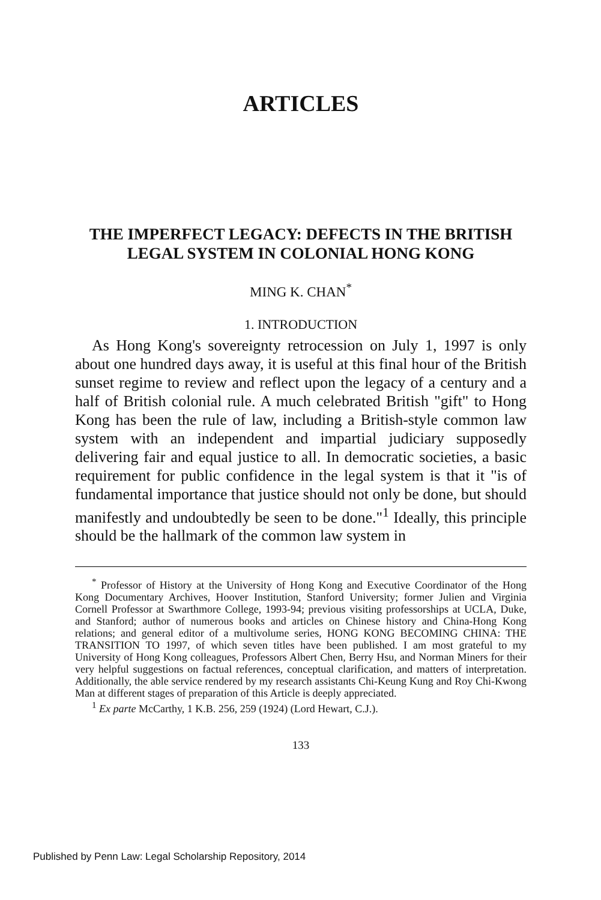ARTICLES
THE IMPERFECT LEGACY: DEFECTS IN THE BRITISH LEGAL SYSTEM IN COLONIAL HONG KONG
MING K. CHAN<sup>*</sup>
1. INTRODUCTION
As Hong Kong's sovereignty retrocession on July 1, 1997 is only about one hundred days away, it is useful at this final hour of the British sunset regime to review and reflect upon the legacy of a century and a half of British colonial rule. A much celebrated British "gift" to Hong Kong has been the rule of law, including a British-style common law system with an independent and impartial judiciary supposedly delivering fair and equal justice to all. In democratic societies, a basic requirement for public confidence in the legal system is that it "is of fundamental importance that justice should not only be done, but should manifestly and undoubtedly be seen to be done."<sup>1</sup> Ideally, this principle should be the hallmark of the common law system in
<sup>*</sup> Professor of History at the University of Hong Kong and Executive Coordinator of the Hong Kong Documentary Archives, Hoover Institution, Stanford University; former Julien and Virginia Cornell Professor at Swarthmore College, 1993-94; previous visiting professorships at UCLA, Duke, and Stanford; author of numerous books and articles on Chinese history and China-Hong Kong relations; and general editor of a multivolume series, HONG KONG BECOMING CHINA: THE TRANSITION TO 1997, of which seven titles have been published. I am most grateful to my University of Hong Kong colleagues, Professors Albert Chen, Berry Hsu, and Norman Miners for their very helpful suggestions on factual references, conceptual clarification, and matters of interpretation. Additionally, the able service rendered by my research assistants Chi-Keung Kung and Roy Chi-Kwong Man at different stages of preparation of this Article is deeply appreciated.
<sup>1</sup> Ex parte McCarthy, 1 K.B. 256, 259 (1924) (Lord Hewart, C.J.).
133
Published by Penn Law: Legal Scholarship Repository, 2014